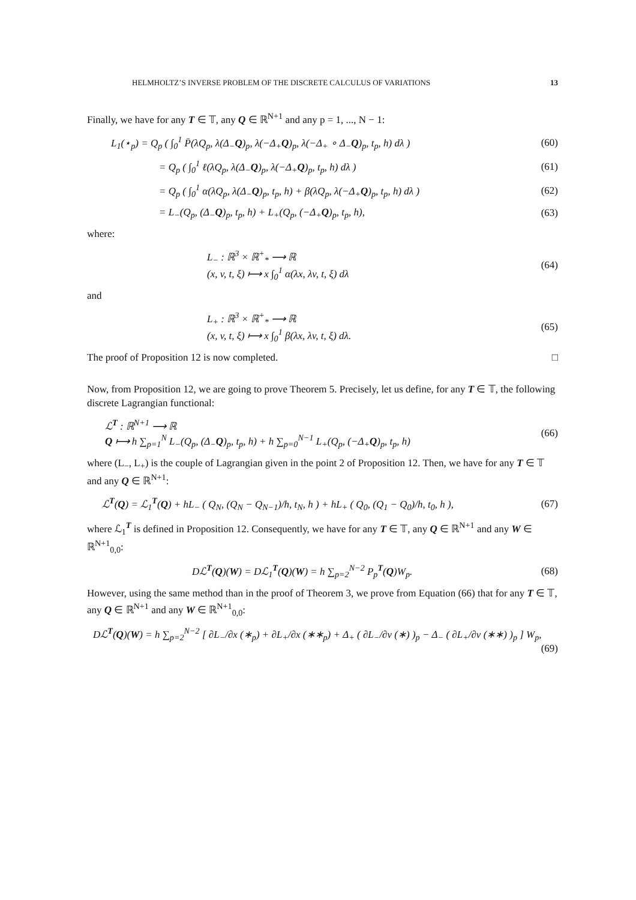HELMHOLTZ’S INVERSE PROBLEM OF THE DISCRETE CALCULUS OF VARIATIONS 13
Finally, we have for any T ∈ 𝕋, any Q ∈ ℝ<sup>N+1</sup> and any p = 1, ..., N − 1:
L<sub>1</sub>(⋆<sub>p</sub>) = Q<sub>p</sub> ( ∫<sub>0</sub><sup>1</sup> P̄(λQ<sub>p</sub>, λ(Δ<sub>−</sub>Q)<sub>p</sub>, λ(−Δ<sub>+</sub>Q)<sub>p</sub>, λ(−Δ<sub>+</sub> ∘ Δ<sub>−</sub>Q)<sub>p</sub>, t<sub>p</sub>, h) dλ ) (60)
= Q<sub>p</sub> ( ∫<sub>0</sub><sup>1</sup> ℓ(λQ<sub>p</sub>, λ(Δ<sub>−</sub>Q)<sub>p</sub>, λ(−Δ<sub>+</sub>Q)<sub>p</sub>, t<sub>p</sub>, h) dλ ) (61)
= Q<sub>p</sub> ( ∫<sub>0</sub><sup>1</sup> α(λQ<sub>p</sub>, λ(Δ<sub>−</sub>Q)<sub>p</sub>, t<sub>p</sub>, h) + β(λQ<sub>p</sub>, λ(−Δ<sub>+</sub>Q)<sub>p</sub>, t<sub>p</sub>, h) dλ ) (62)
= L<sub>−</sub>(Q<sub>p</sub>, (Δ<sub>−</sub>Q)<sub>p</sub>, t<sub>p</sub>, h) + L<sub>+</sub>(Q<sub>p</sub>, (−Δ<sub>+</sub>Q)<sub>p</sub>, t<sub>p</sub>, h), (63)
where:
L<sub>−</sub> : ℝ<sup>3</sup> × ℝ<sup>+</sup><sub>*</sub> ⟶ ℝ
(x, v, t, ξ) ⟼ x ∫<sub>0</sub><sup>1</sup> α(λx, λv, t, ξ) dλ (64)
and
L<sub>+</sub> : ℝ<sup>3</sup> × ℝ<sup>+</sup><sub>*</sub> ⟶ ℝ
(x, v, t, ξ) ⟼ x ∫<sub>0</sub><sup>1</sup> β(λx, λv, t, ξ) dλ. (65)
The proof of Proposition 12 is now completed. □
Now, from Proposition 12, we are going to prove Theorem 5. Precisely, let us define, for any T ∈ 𝕋, the following discrete Lagrangian functional:
ℒ<sup>T</sup> : ℝ<sup>N+1</sup> ⟶ ℝ
Q ⟼ h ∑<sub>p=1</sub><sup>N</sup> L<sub>−</sub>(Q<sub>p</sub>, (Δ<sub>−</sub>Q)<sub>p</sub>, t<sub>p</sub>, h) + h ∑<sub>p=0</sub><sup>N−1</sup> L<sub>+</sub>(Q<sub>p</sub>, (−Δ<sub>+</sub>Q)<sub>p</sub>, t<sub>p</sub>, h) (66)
where (L<sub>−</sub>, L<sub>+</sub>) is the couple of Lagrangian given in the point 2 of Proposition 12. Then, we have for any T ∈ 𝕋 and any Q ∈ ℝ<sup>N+1</sup>:
ℒ<sup>T</sup>(Q) = ℒ<sub>1</sub><sup>T</sup>(Q) + hL<sub>−</sub> ( Q<sub>N</sub>, (Q<sub>N</sub> − Q<sub>N−1</sub>)/h, t<sub>N</sub>, h ) + hL<sub>+</sub> ( Q<sub>0</sub>, (Q<sub>1</sub> − Q<sub>0</sub>)/h, t<sub>0</sub>, h ), (67)
where ℒ<sub>1</sub><sup>T</sup> is defined in Proposition 12. Consequently, we have for any T ∈ 𝕋, any Q ∈ ℝ<sup>N+1</sup> and any W ∈ ℝ<sup>N+1</sup><sub>0,0</sub>:
Dℒ<sup>T</sup>(Q)(W) = Dℒ<sub>1</sub><sup>T</sup>(Q)(W) = h ∑<sub>p=2</sub><sup>N−2</sup> P<sub>p</sub><sup>T</sup>(Q)W<sub>p</sub>. (68)
However, using the same method than in the proof of Theorem 3, we prove from Equation (66) that for any T ∈ 𝕋, any Q ∈ ℝ<sup>N+1</sup> and any W ∈ ℝ<sup>N+1</sup><sub>0,0</sub>:
Dℒ<sup>T</sup>(Q)(W) = h ∑<sub>p=2</sub><sup>N−2</sup> [ ∂L<sub>−</sub>/∂x (∗<sub>p</sub>) + ∂L<sub>+</sub>/∂x (∗∗<sub>p</sub>) + Δ<sub>+</sub> ( ∂L<sub>−</sub>/∂v (∗) )<sub>p</sub> − Δ<sub>−</sub> ( ∂L<sub>+</sub>/∂v (∗∗) )<sub>p</sub> ] W<sub>p</sub>,
(69)